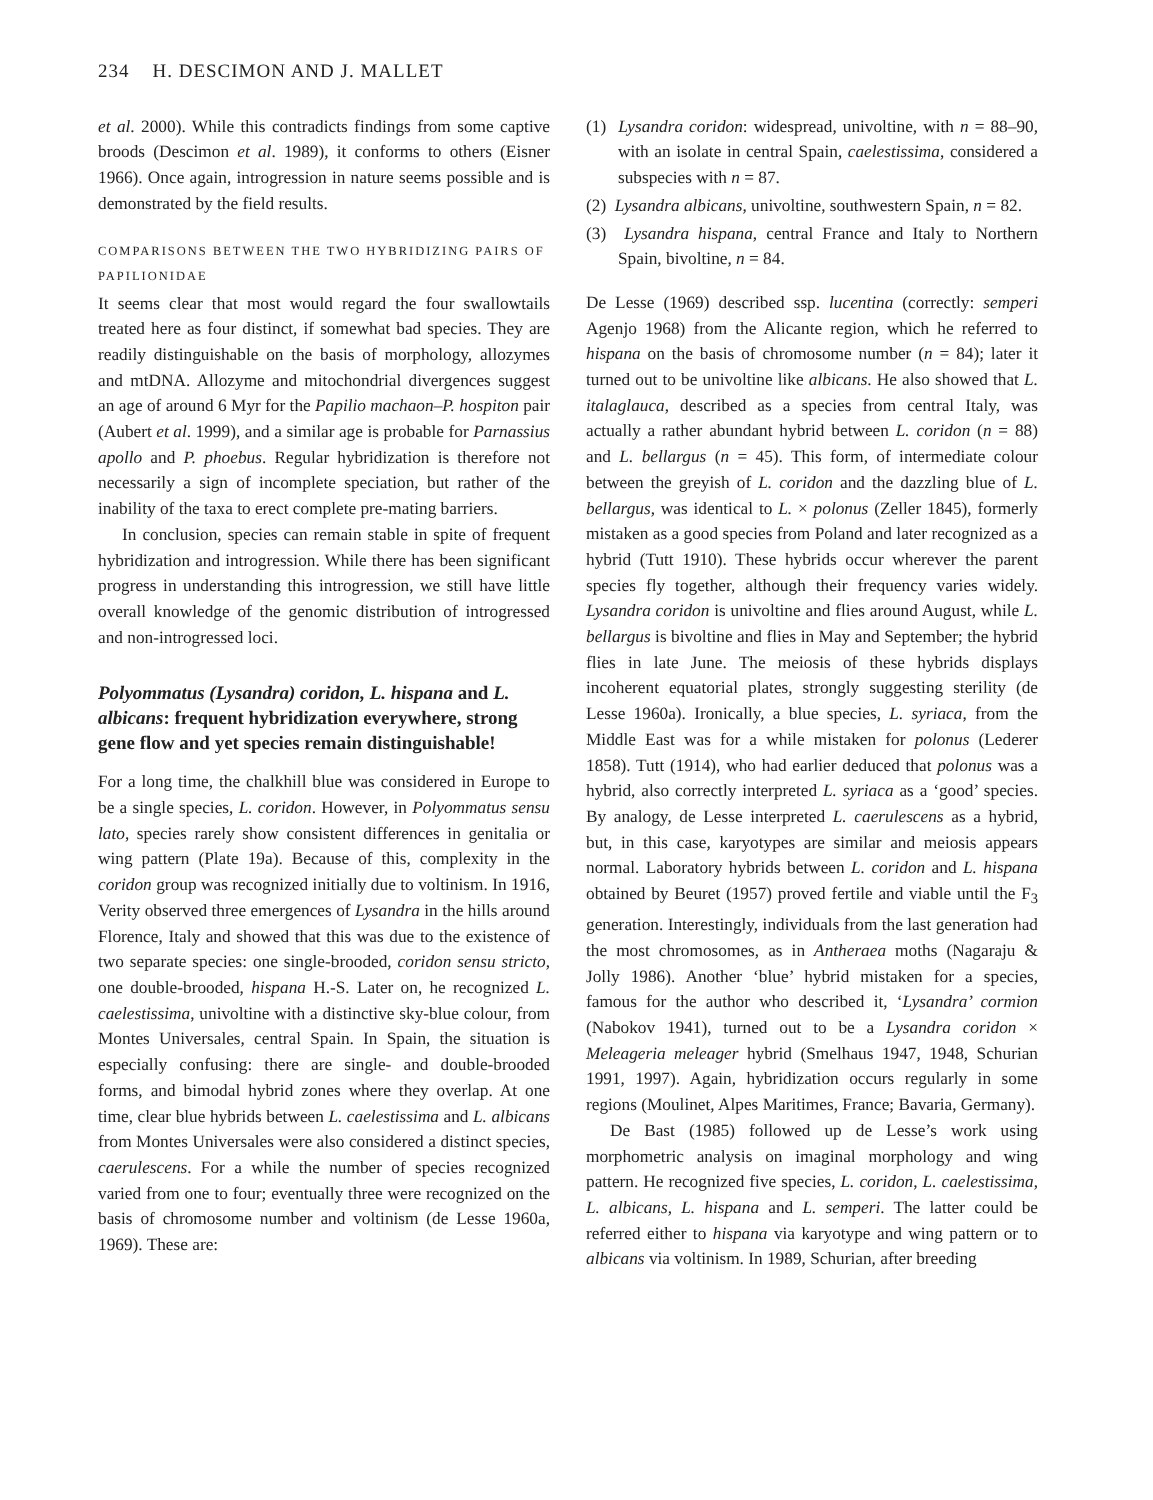234 H. DESCIMON AND J. MALLET
et al. 2000). While this contradicts findings from some captive broods (Descimon et al. 1989), it conforms to others (Eisner 1966). Once again, introgression in nature seems possible and is demonstrated by the field results.
COMPARISONS BETWEEN THE TWO HYBRIDIZING PAIRS OF PAPILIONIDAE
It seems clear that most would regard the four swallowtails treated here as four distinct, if somewhat bad species. They are readily distinguishable on the basis of morphology, allozymes and mtDNA. Allozyme and mitochondrial divergences suggest an age of around 6 Myr for the Papilio machaon–P. hospiton pair (Aubert et al. 1999), and a similar age is probable for Parnassius apollo and P. phoebus. Regular hybridization is therefore not necessarily a sign of incomplete speciation, but rather of the inability of the taxa to erect complete pre-mating barriers.
In conclusion, species can remain stable in spite of frequent hybridization and introgression. While there has been significant progress in understanding this introgression, we still have little overall knowledge of the genomic distribution of introgressed and non-introgressed loci.
Polyommatus (Lysandra) coridon, L. hispana and L. albicans: frequent hybridization everywhere, strong gene flow and yet species remain distinguishable!
For a long time, the chalkhill blue was considered in Europe to be a single species, L. coridon. However, in Polyommatus sensu lato, species rarely show consistent differences in genitalia or wing pattern (Plate 19a). Because of this, complexity in the coridon group was recognized initially due to voltinism. In 1916, Verity observed three emergences of Lysandra in the hills around Florence, Italy and showed that this was due to the existence of two separate species: one single-brooded, coridon sensu stricto, one double-brooded, hispana H.-S. Later on, he recognized L. caelestissima, univoltine with a distinctive sky-blue colour, from Montes Universales, central Spain. In Spain, the situation is especially confusing: there are single- and double-brooded forms, and bimodal hybrid zones where they overlap. At one time, clear blue hybrids between L. caelestissima and L. albicans from Montes Universales were also considered a distinct species, caerulescens. For a while the number of species recognized varied from one to four; eventually three were recognized on the basis of chromosome number and voltinism (de Lesse 1960a, 1969). These are:
(1) Lysandra coridon: widespread, univoltine, with n = 88–90, with an isolate in central Spain, caelestissima, considered a subspecies with n = 87.
(2) Lysandra albicans, univoltine, southwestern Spain, n = 82.
(3) Lysandra hispana, central France and Italy to Northern Spain, bivoltine, n = 84.
De Lesse (1969) described ssp. lucentina (correctly: semperi Agenjo 1968) from the Alicante region, which he referred to hispana on the basis of chromosome number (n = 84); later it turned out to be univoltine like albicans. He also showed that L. italaglauca, described as a species from central Italy, was actually a rather abundant hybrid between L. coridon (n = 88) and L. bellargus (n = 45). This form, of intermediate colour between the greyish of L. coridon and the dazzling blue of L. bellargus, was identical to L. × polonus (Zeller 1845), formerly mistaken as a good species from Poland and later recognized as a hybrid (Tutt 1910). These hybrids occur wherever the parent species fly together, although their frequency varies widely. Lysandra coridon is univoltine and flies around August, while L. bellargus is bivoltine and flies in May and September; the hybrid flies in late June. The meiosis of these hybrids displays incoherent equatorial plates, strongly suggesting sterility (de Lesse 1960a). Ironically, a blue species, L. syriaca, from the Middle East was for a while mistaken for polonus (Lederer 1858). Tutt (1914), who had earlier deduced that polonus was a hybrid, also correctly interpreted L. syriaca as a ‘good’ species. By analogy, de Lesse interpreted L. caerulescens as a hybrid, but, in this case, karyotypes are similar and meiosis appears normal. Laboratory hybrids between L. coridon and L. hispana obtained by Beuret (1957) proved fertile and viable until the F<sub>3</sub> generation. Interestingly, individuals from the last generation had the most chromosomes, as in Antheraea moths (Nagaraju & Jolly 1986). Another ‘blue’ hybrid mistaken for a species, famous for the author who described it, ‘Lysandra’ cormion (Nabokov 1941), turned out to be a Lysandra coridon × Meleageria meleager hybrid (Smelhaus 1947, 1948, Schurian 1991, 1997). Again, hybridization occurs regularly in some regions (Moulinet, Alpes Maritimes, France; Bavaria, Germany).
De Bast (1985) followed up de Lesse’s work using morphometric analysis on imaginal morphology and wing pattern. He recognized five species, L. coridon, L. caelestissima, L. albicans, L. hispana and L. semperi. The latter could be referred either to hispana via karyotype and wing pattern or to albicans via voltinism. In 1989, Schurian, after breeding